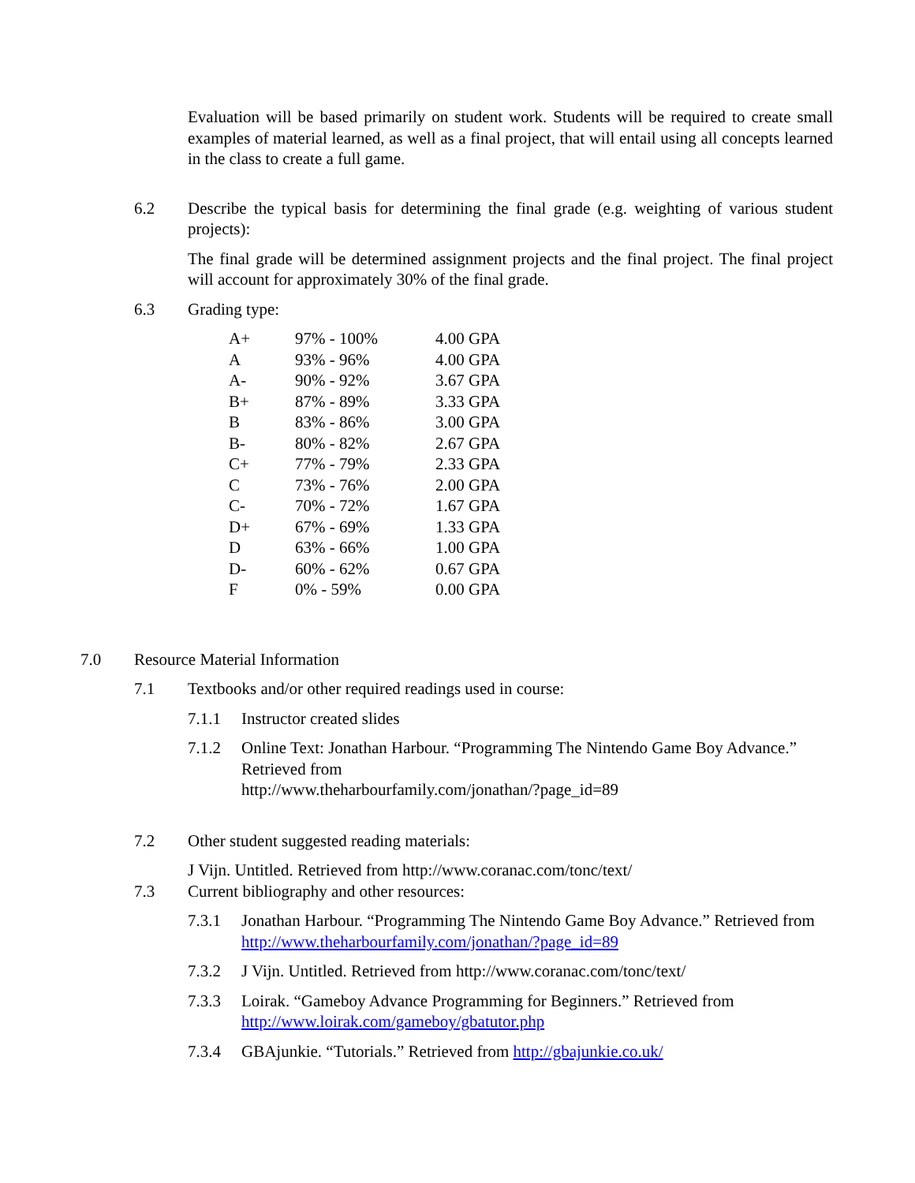Evaluation will be based primarily on student work. Students will be required to create small examples of material learned, as well as a final project, that will entail using all concepts learned in the class to create a full game.
6.2 Describe the typical basis for determining the final grade (e.g. weighting of various student projects):
The final grade will be determined assignment projects and the final project. The final project will account for approximately 30% of the final grade.
6.3 Grading type:
| A+ | 97% - 100% | 4.00 GPA |
| A | 93% - 96% | 4.00 GPA |
| A- | 90% - 92% | 3.67 GPA |
| B+ | 87% - 89% | 3.33 GPA |
| B | 83% - 86% | 3.00 GPA |
| B- | 80% - 82% | 2.67 GPA |
| C+ | 77% - 79% | 2.33 GPA |
| C | 73% - 76% | 2.00 GPA |
| C- | 70% - 72% | 1.67 GPA |
| D+ | 67% - 69% | 1.33 GPA |
| D | 63% - 66% | 1.00 GPA |
| D- | 60% - 62% | 0.67 GPA |
| F | 0% - 59% | 0.00 GPA |
7.0 Resource Material Information
7.1 Textbooks and/or other required readings used in course:
7.1.1 Instructor created slides
7.1.2 Online Text: Jonathan Harbour. “Programming The Nintendo Game Boy Advance.” Retrieved from
http://www.theharbourfamily.com/jonathan/?page_id=89
7.2 Other student suggested reading materials:
J Vijn. Untitled. Retrieved from http://www.coranac.com/tonc/text/
7.3 Current bibliography and other resources:
7.3.1 Jonathan Harbour. “Programming The Nintendo Game Boy Advance.” Retrieved from http://www.theharbourfamily.com/jonathan/?page_id=89
7.3.2 J Vijn. Untitled. Retrieved from http://www.coranac.com/tonc/text/
7.3.3 Loirak. “Gameboy Advance Programming for Beginners.” Retrieved from http://www.loirak.com/gameboy/gbatutor.php
7.3.4 GBAjunkie. “Tutorials.” Retrieved from http://gbajunkie.co.uk/